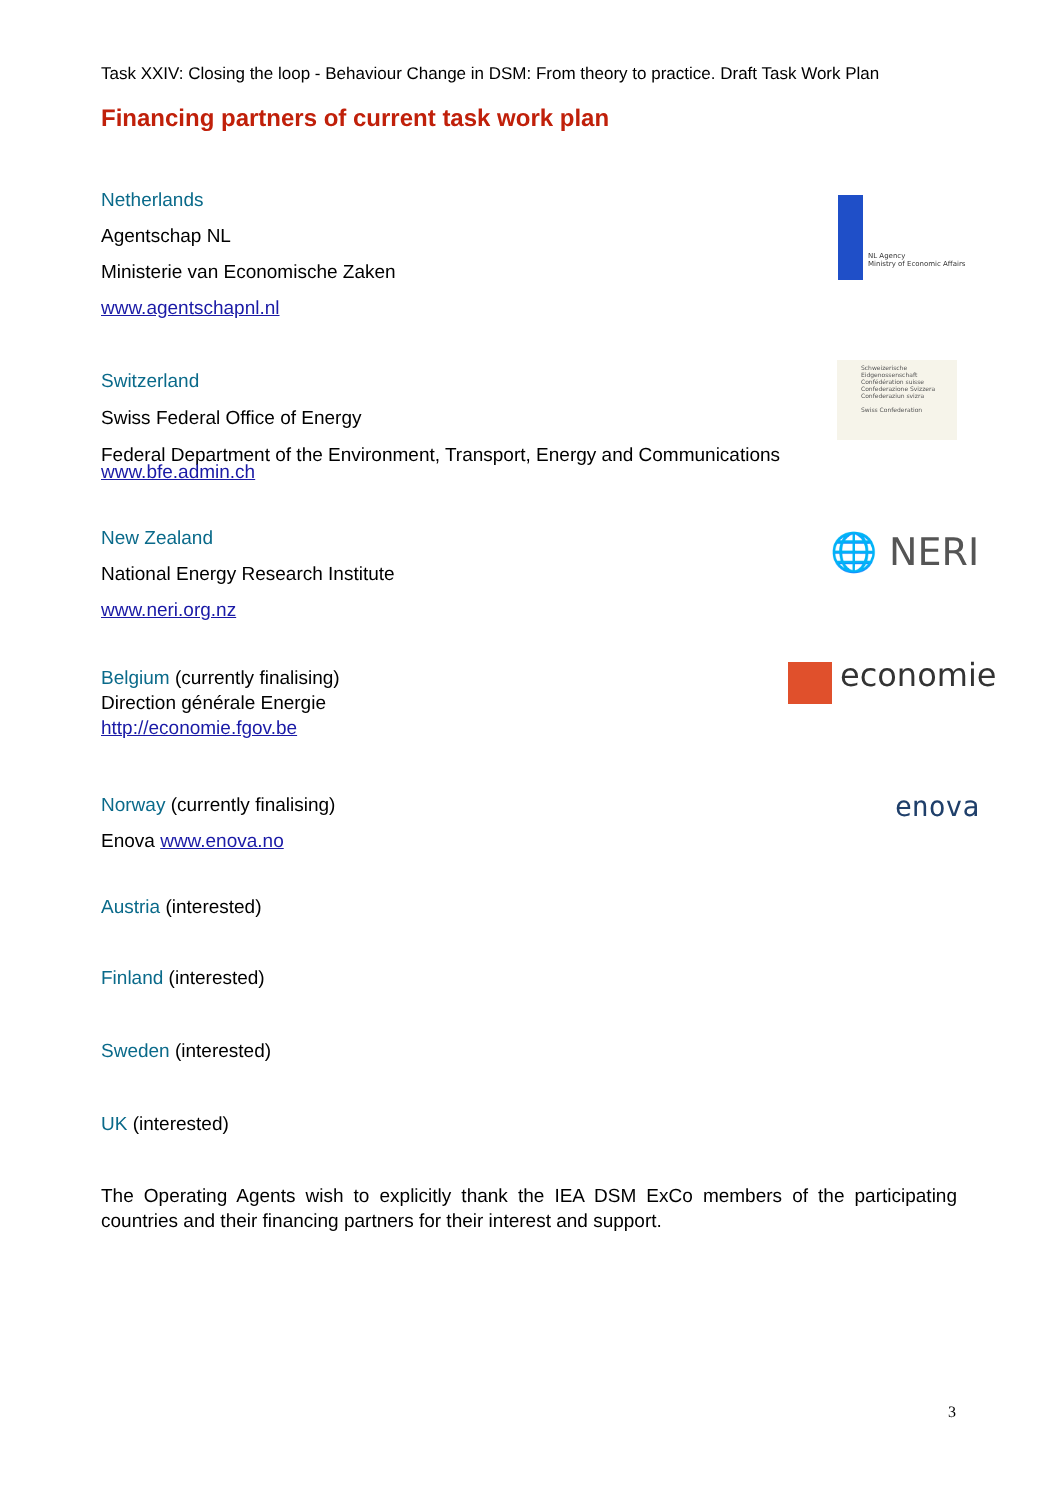Task XXIV: Closing the loop - Behaviour Change in DSM: From theory to practice. Draft Task Work Plan
Financing partners of current task work plan
Netherlands
Agentschap NL
Ministerie van Economische Zaken
www.agentschapnl.nl
NL Agency
Ministry of Economic Affairs
Switzerland
Swiss Federal Office of Energy
Federal Department of the Environment, Transport, Energy and Communications
www.bfe.admin.ch
Schweizerische Eidgenossenschaft
Confédération suisse
Confederazione Svizzera
Confederaziun svizra
Swiss Confederation
New Zealand
National Energy Research Institute
www.neri.org.nz
🌐 NERI
Belgium (currently finalising)
Direction générale Energie
http://economie.fgov.be
economie
Norway (currently finalising)
Enova www.enova.no
enova
Austria (interested)
Finland (interested)
Sweden (interested)
UK (interested)
The Operating Agents wish to explicitly thank the IEA DSM ExCo members of the participating countries and their financing partners for their interest and support.
3